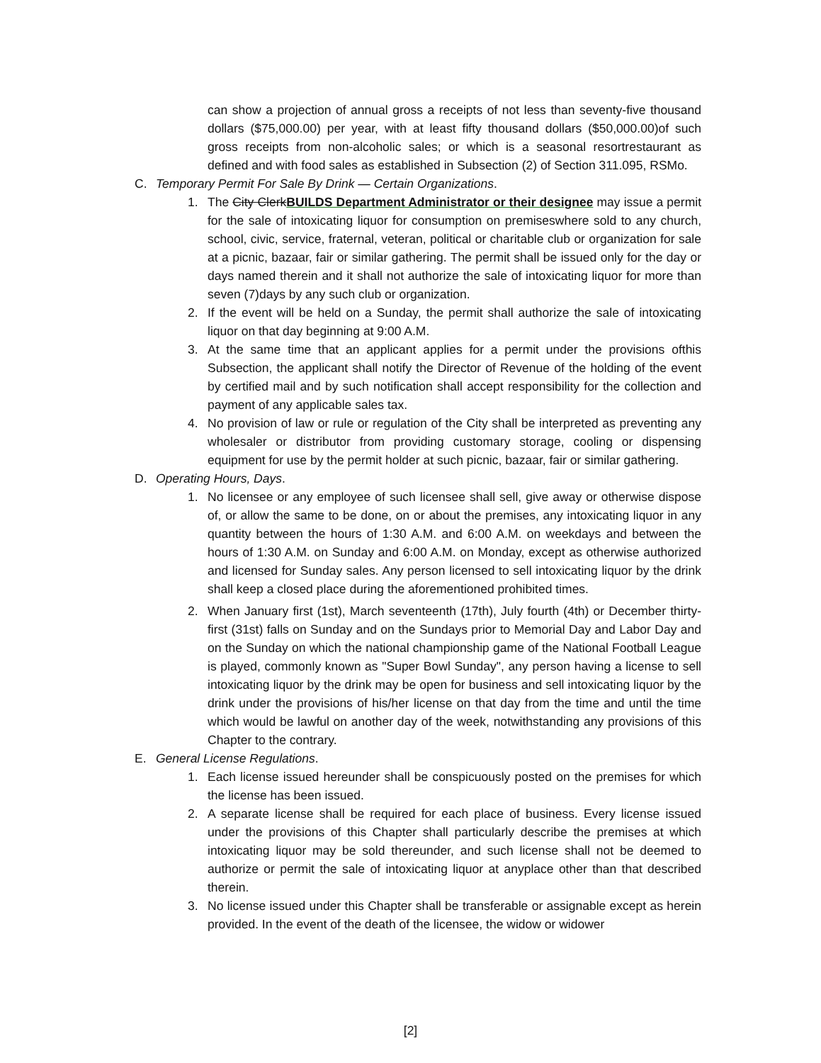can show a projection of annual gross a receipts of not less than seventy-five thousand dollars ($75,000.00) per year, with at least fifty thousand dollars ($50,000.00)of such gross receipts from non-alcoholic sales; or which is a seasonal resortrestaurant as defined and with food sales as established in Subsection (2) of Section 311.095, RSMo.
C. Temporary Permit For Sale By Drink — Certain Organizations.
1. The City ClerkBUILDS Department Administrator or their designee may issue a permit for the sale of intoxicating liquor for consumption on premiseswhere sold to any church, school, civic, service, fraternal, veteran, political or charitable club or organization for sale at a picnic, bazaar, fair or similar gathering. The permit shall be issued only for the day or days named therein and it shall not authorize the sale of intoxicating liquor for more than seven (7)days by any such club or organization.
2. If the event will be held on a Sunday, the permit shall authorize the sale of intoxicating liquor on that day beginning at 9:00 A.M.
3. At the same time that an applicant applies for a permit under the provisions ofthis Subsection, the applicant shall notify the Director of Revenue of the holding of the event by certified mail and by such notification shall accept responsibility for the collection and payment of any applicable sales tax.
4. No provision of law or rule or regulation of the City shall be interpreted as preventing any wholesaler or distributor from providing customary storage, cooling or dispensing equipment for use by the permit holder at such picnic, bazaar, fair or similar gathering.
D. Operating Hours, Days.
1. No licensee or any employee of such licensee shall sell, give away or otherwise dispose of, or allow the same to be done, on or about the premises, any intoxicating liquor in any quantity between the hours of 1:30 A.M. and 6:00 A.M. on weekdays and between the hours of 1:30 A.M. on Sunday and 6:00 A.M. on Monday, except as otherwise authorized and licensed for Sunday sales. Any person licensed to sell intoxicating liquor by the drink shall keep a closed place during the aforementioned prohibited times.
2. When January first (1st), March seventeenth (17th), July fourth (4th) or December thirty-first (31st) falls on Sunday and on the Sundays prior to Memorial Day and Labor Day and on the Sunday on which the national championship game of the National Football League is played, commonly known as "Super Bowl Sunday", any person having a license to sell intoxicating liquor by the drink may be open for business and sell intoxicating liquor by the drink under the provisions of his/her license on that day from the time and until the time which would be lawful on another day of the week, notwithstanding any provisions of this Chapter to the contrary.
E. General License Regulations.
1. Each license issued hereunder shall be conspicuously posted on the premises for which the license has been issued.
2. A separate license shall be required for each place of business. Every license issued under the provisions of this Chapter shall particularly describe the premises at which intoxicating liquor may be sold thereunder, and such license shall not be deemed to authorize or permit the sale of intoxicating liquor at anyplace other than that described therein.
3. No license issued under this Chapter shall be transferable or assignable except as herein provided. In the event of the death of the licensee, the widow or widower
[2]